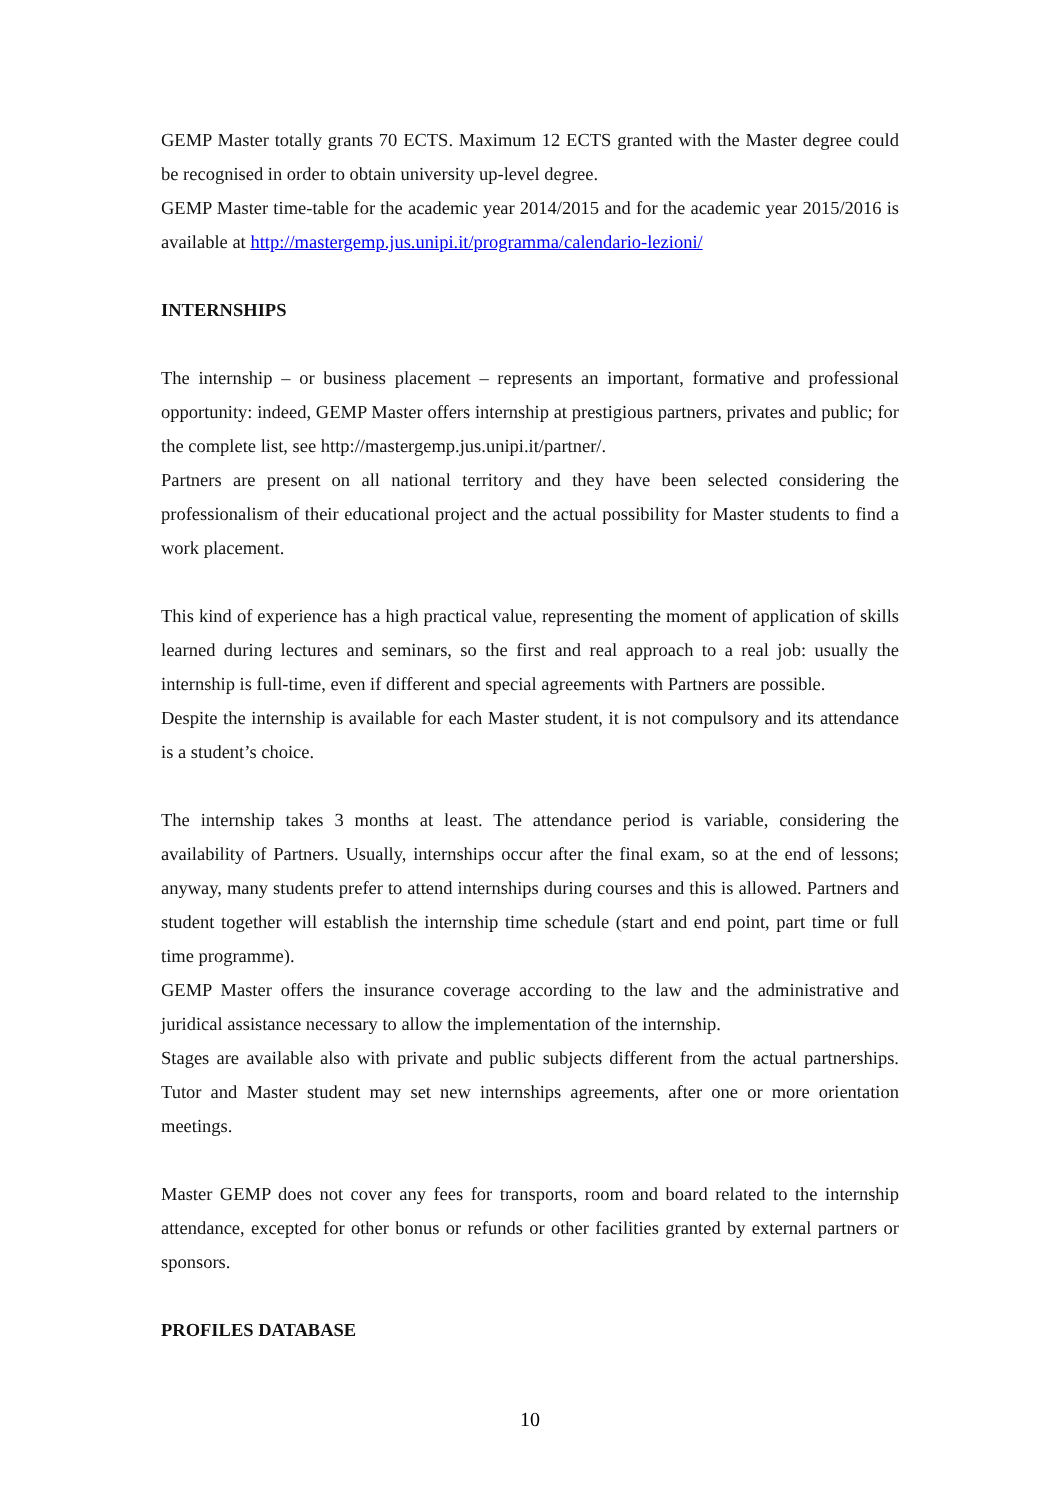GEMP Master totally grants 70 ECTS. Maximum 12 ECTS granted with the Master degree could be recognised in order to obtain university up-level degree.
GEMP Master time-table for the academic year 2014/2015 and for the academic year 2015/2016 is available at http://mastergemp.jus.unipi.it/programma/calendario-lezioni/
INTERNSHIPS
The internship – or business placement – represents an important, formative and professional opportunity: indeed, GEMP Master offers internship at prestigious partners, privates and public; for the complete list, see http://mastergemp.jus.unipi.it/partner/.
Partners are present on all national territory and they have been selected considering the professionalism of their educational project and the actual possibility for Master students to find a work placement.
This kind of experience has a high practical value, representing the moment of application of skills learned during lectures and seminars, so the first and real approach to a real job: usually the internship is full-time, even if different and special agreements with Partners are possible.
Despite the internship is available for each Master student, it is not compulsory and its attendance is a student’s choice.
The internship takes 3 months at least. The attendance period is variable, considering the availability of Partners. Usually, internships occur after the final exam, so at the end of lessons; anyway, many students prefer to attend internships during courses and this is allowed. Partners and student together will establish the internship time schedule (start and end point, part time or full time programme).
GEMP Master offers the insurance coverage according to the law and the administrative and juridical assistance necessary to allow the implementation of the internship.
Stages are available also with private and public subjects different from the actual partnerships. Tutor and Master student may set new internships agreements, after one or more orientation meetings.
Master GEMP does not cover any fees for transports, room and board related to the internship attendance, excepted for other bonus or refunds or other facilities granted by external partners or sponsors.
PROFILES DATABASE
10